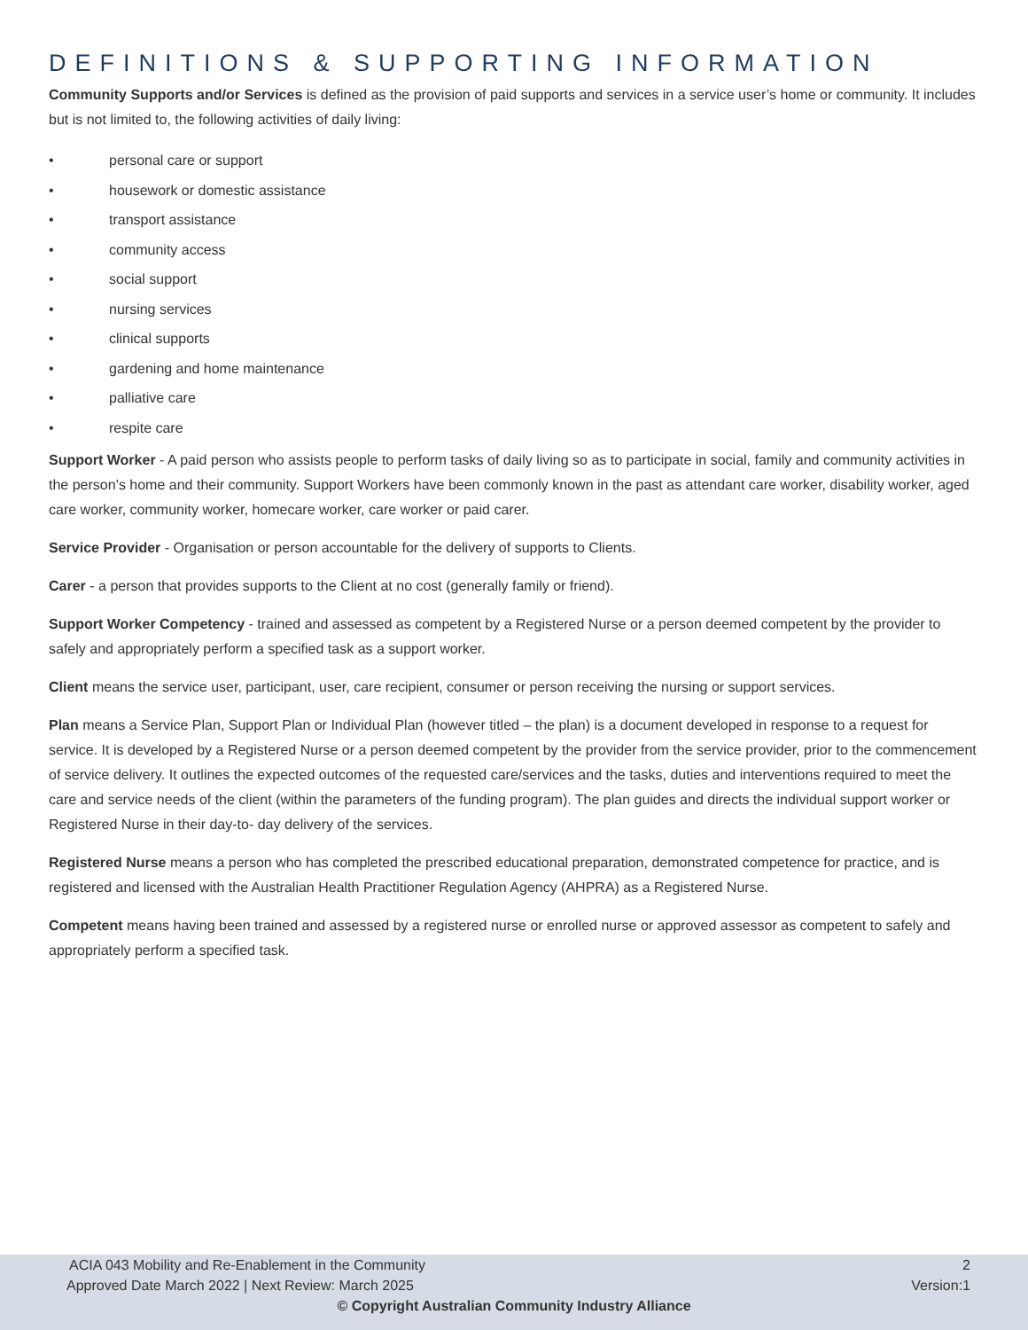DEFINITIONS & SUPPORTING INFORMATION
Community Supports and/or Services is defined as the provision of paid supports and services in a service user’s home or community. It includes but is not limited to, the following activities of daily living:
• personal care or support
• housework or domestic assistance
• transport assistance
• community access
• social support
• nursing services
• clinical supports
• gardening and home maintenance
• palliative care
• respite care
Support Worker - A paid person who assists people to perform tasks of daily living so as to participate in social, family and community activities in the person’s home and their community. Support Workers have been commonly known in the past as attendant care worker, disability worker, aged care worker, community worker, homecare worker, care worker or paid carer.
Service Provider - Organisation or person accountable for the delivery of supports to Clients.
Carer - a person that provides supports to the Client at no cost (generally family or friend).
Support Worker Competency - trained and assessed as competent by a Registered Nurse or a person deemed competent by the provider to safely and appropriately perform a specified task as a support worker.
Client means the service user, participant, user, care recipient, consumer or person receiving the nursing or support services.
Plan means a Service Plan, Support Plan or Individual Plan (however titled – the plan) is a document developed in response to a request for service. It is developed by a Registered Nurse or a person deemed competent by the provider from the service provider, prior to the commencement of service delivery. It outlines the expected outcomes of the requested care/services and the tasks, duties and interventions required to meet the care and service needs of the client (within the parameters of the funding program). The plan guides and directs the individual support worker or Registered Nurse in their day-to- day delivery of the services.
Registered Nurse means a person who has completed the prescribed educational preparation, demonstrated competence for practice, and is registered and licensed with the Australian Health Practitioner Regulation Agency (AHPRA) as a Registered Nurse.
Competent means having been trained and assessed by a registered nurse or enrolled nurse or approved assessor as competent to safely and appropriately perform a specified task.
ACIA 043 Mobility and Re-Enablement in the Community 2
Approved Date March 2022 | Next Review: March 2025 Version:1
© Copyright Australian Community Industry Alliance